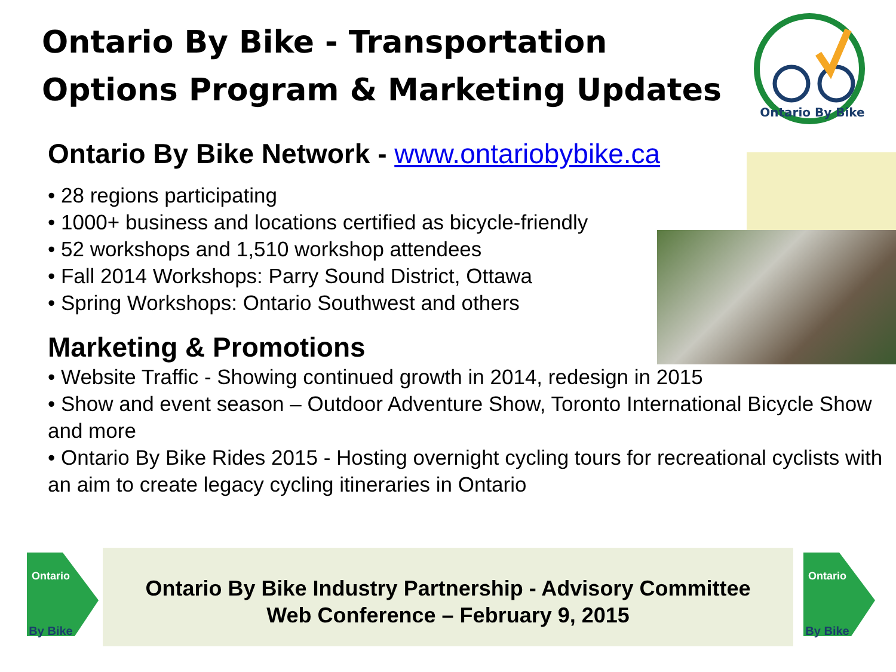Ontario By Bike - Transportation Options Program & Marketing Updates
Ontario By Bike
Ontario By Bike Network - www.ontariobybike.ca
• 28 regions participating
• 1000+ business and locations certified as bicycle-friendly
• 52 workshops and 1,510 workshop attendees
• Fall 2014 Workshops: Parry Sound District, Ottawa
• Spring Workshops: Ontario Southwest and others
Marketing & Promotions
• Website Traffic - Showing continued growth in 2014, redesign in 2015
• Show and event season – Outdoor Adventure Show, Toronto International Bicycle Show and more
• Ontario By Bike Rides 2015 - Hosting overnight cycling tours for recreational cyclists with an aim to create legacy cycling itineraries in Ontario
Ontario
By Bike
Ontario By Bike Industry Partnership - Advisory Committee
Web Conference – February 9, 2015
Ontario
By Bike